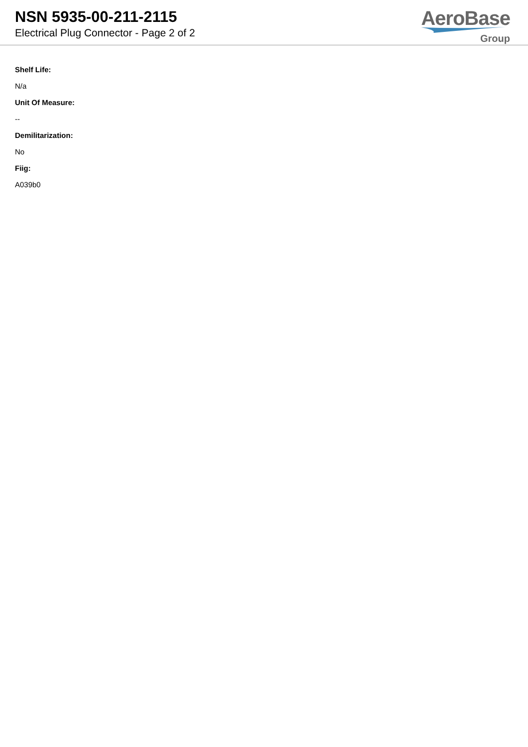NSN 5935-00-211-2115
Electrical Plug Connector - Page 2 of 2
AeroBase
Group
Shelf Life:
N/a
Unit Of Measure:
--
Demilitarization:
No
Fiig:
A039b0